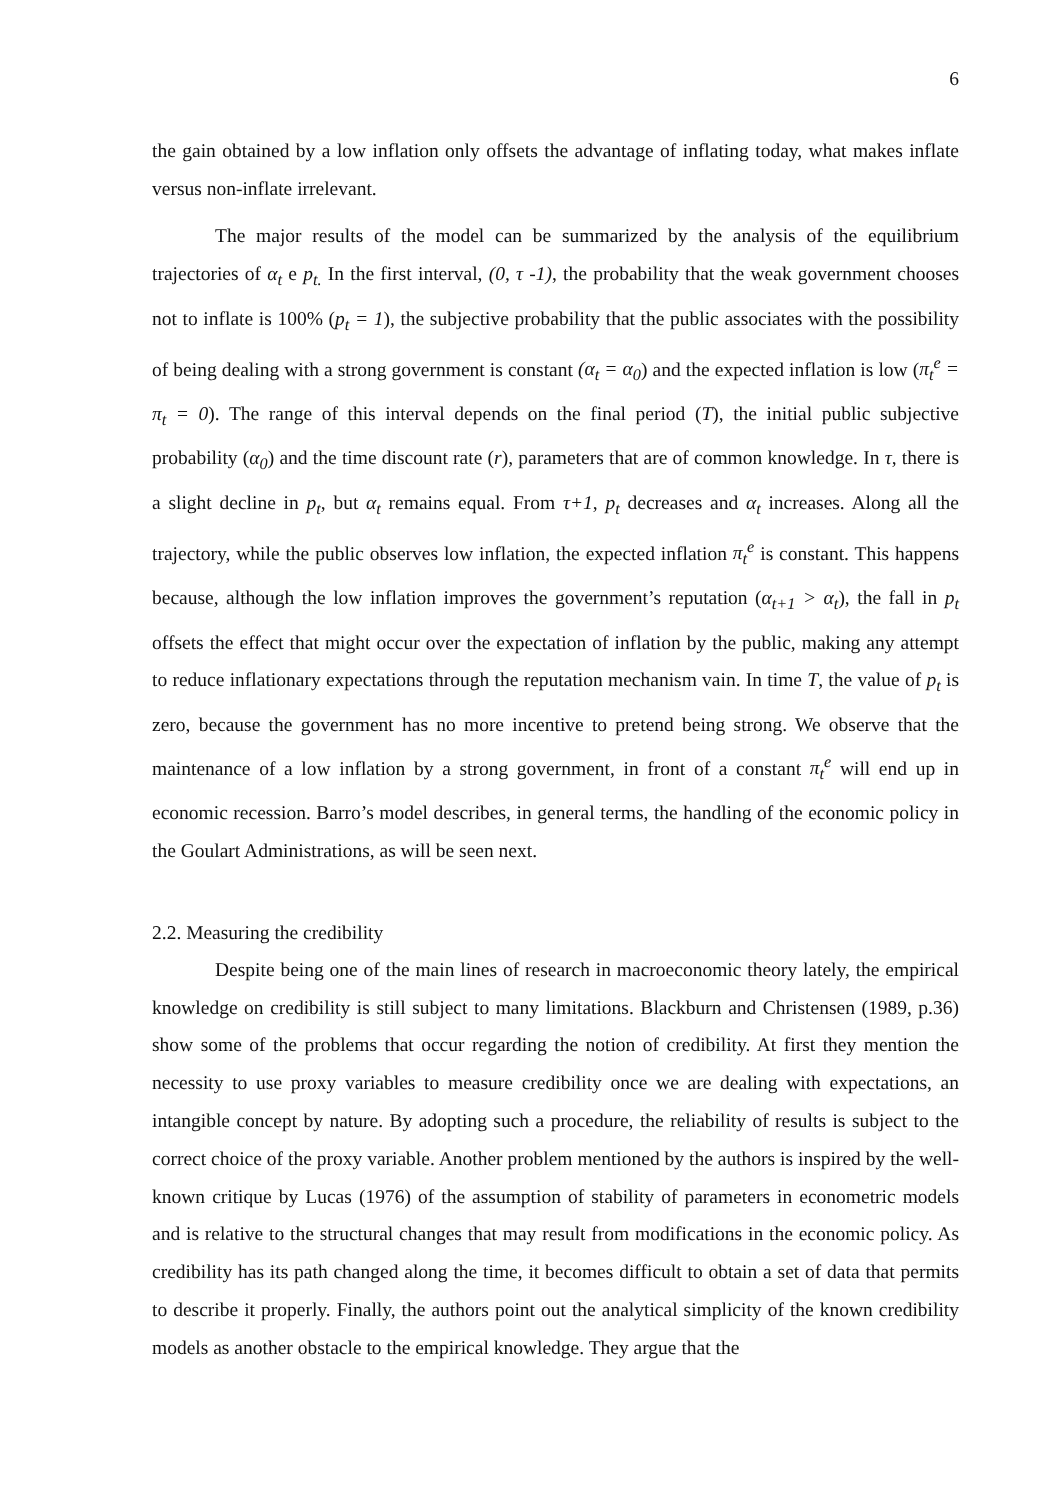6
the gain obtained by a low inflation only offsets the advantage of inflating today, what makes inflate versus non-inflate irrelevant.
The major results of the model can be summarized by the analysis of the equilibrium trajectories of α<sub>t</sub> e p<sub>t.</sub> In the first interval, (0, τ -1), the probability that the weak government chooses not to inflate is 100% (p<sub>t</sub> = 1), the subjective probability that the public associates with the possibility of being dealing with a strong government is constant (α<sub>t</sub> = α<sub>0</sub>) and the expected inflation is low (π<sub>t</sub><sup>e</sup> = π<sub>t</sub> = 0). The range of this interval depends on the final period (T), the initial public subjective probability (α<sub>0</sub>) and the time discount rate (r), parameters that are of common knowledge. In τ, there is a slight decline in p<sub>t</sub>, but α<sub>t</sub> remains equal. From τ+1, p<sub>t</sub> decreases and α<sub>t</sub> increases. Along all the trajectory, while the public observes low inflation, the expected inflation π<sub>t</sub><sup>e</sup> is constant. This happens because, although the low inflation improves the government’s reputation (α<sub>t+1</sub> > α<sub>t</sub>), the fall in p<sub>t</sub> offsets the effect that might occur over the expectation of inflation by the public, making any attempt to reduce inflationary expectations through the reputation mechanism vain. In time T, the value of p<sub>t</sub> is zero, because the government has no more incentive to pretend being strong. We observe that the maintenance of a low inflation by a strong government, in front of a constant π<sub>t</sub><sup>e</sup> will end up in economic recession. Barro’s model describes, in general terms, the handling of the economic policy in the Goulart Administrations, as will be seen next.
2.2. Measuring the credibility
Despite being one of the main lines of research in macroeconomic theory lately, the empirical knowledge on credibility is still subject to many limitations. Blackburn and Christensen (1989, p.36) show some of the problems that occur regarding the notion of credibility. At first they mention the necessity to use proxy variables to measure credibility once we are dealing with expectations, an intangible concept by nature. By adopting such a procedure, the reliability of results is subject to the correct choice of the proxy variable. Another problem mentioned by the authors is inspired by the well-known critique by Lucas (1976) of the assumption of stability of parameters in econometric models and is relative to the structural changes that may result from modifications in the economic policy. As credibility has its path changed along the time, it becomes difficult to obtain a set of data that permits to describe it properly. Finally, the authors point out the analytical simplicity of the known credibility models as another obstacle to the empirical knowledge. They argue that the